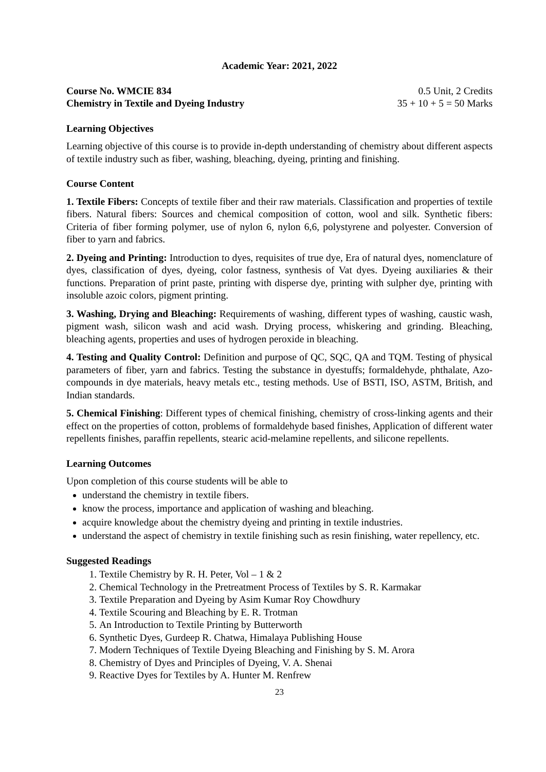Academic Year: 2021, 2022
Course No. WMCIE 834 0.5 Unit, 2 Credits
Chemistry in Textile and Dyeing Industry 35 + 10 + 5 = 50 Marks
Learning Objectives
Learning objective of this course is to provide in-depth understanding of chemistry about different aspects of textile industry such as fiber, washing, bleaching, dyeing, printing and finishing.
Course Content
1. Textile Fibers: Concepts of textile fiber and their raw materials. Classification and properties of textile fibers. Natural fibers: Sources and chemical composition of cotton, wool and silk. Synthetic fibers: Criteria of fiber forming polymer, use of nylon 6, nylon 6,6, polystyrene and polyester. Conversion of fiber to yarn and fabrics.
2. Dyeing and Printing: Introduction to dyes, requisites of true dye, Era of natural dyes, nomenclature of dyes, classification of dyes, dyeing, color fastness, synthesis of Vat dyes. Dyeing auxiliaries & their functions. Preparation of print paste, printing with disperse dye, printing with sulpher dye, printing with insoluble azoic colors, pigment printing.
3. Washing, Drying and Bleaching: Requirements of washing, different types of washing, caustic wash, pigment wash, silicon wash and acid wash. Drying process, whiskering and grinding. Bleaching, bleaching agents, properties and uses of hydrogen peroxide in bleaching.
4. Testing and Quality Control: Definition and purpose of QC, SQC, QA and TQM. Testing of physical parameters of fiber, yarn and fabrics. Testing the substance in dyestuffs; formaldehyde, phthalate, Azo-compounds in dye materials, heavy metals etc., testing methods. Use of BSTI, ISO, ASTM, British, and Indian standards.
5. Chemical Finishing: Different types of chemical finishing, chemistry of cross-linking agents and their effect on the properties of cotton, problems of formaldehyde based finishes, Application of different water repellents finishes, paraffin repellents, stearic acid-melamine repellents, and silicone repellents.
Learning Outcomes
Upon completion of this course students will be able to
understand the chemistry in textile fibers.
know the process, importance and application of washing and bleaching.
acquire knowledge about the chemistry dyeing and printing in textile industries.
understand the aspect of chemistry in textile finishing such as resin finishing, water repellency, etc.
Suggested Readings
1. Textile Chemistry by R. H. Peter, Vol – 1 & 2
2. Chemical Technology in the Pretreatment Process of Textiles by S. R. Karmakar
3. Textile Preparation and Dyeing by Asim Kumar Roy Chowdhury
4. Textile Scouring and Bleaching by E. R. Trotman
5. An Introduction to Textile Printing by Butterworth
6. Synthetic Dyes, Gurdeep R. Chatwa, Himalaya Publishing House
7. Modern Techniques of Textile Dyeing Bleaching and Finishing by S. M. Arora
8. Chemistry of Dyes and Principles of Dyeing, V. A. Shenai
9. Reactive Dyes for Textiles by A. Hunter M. Renfrew
23